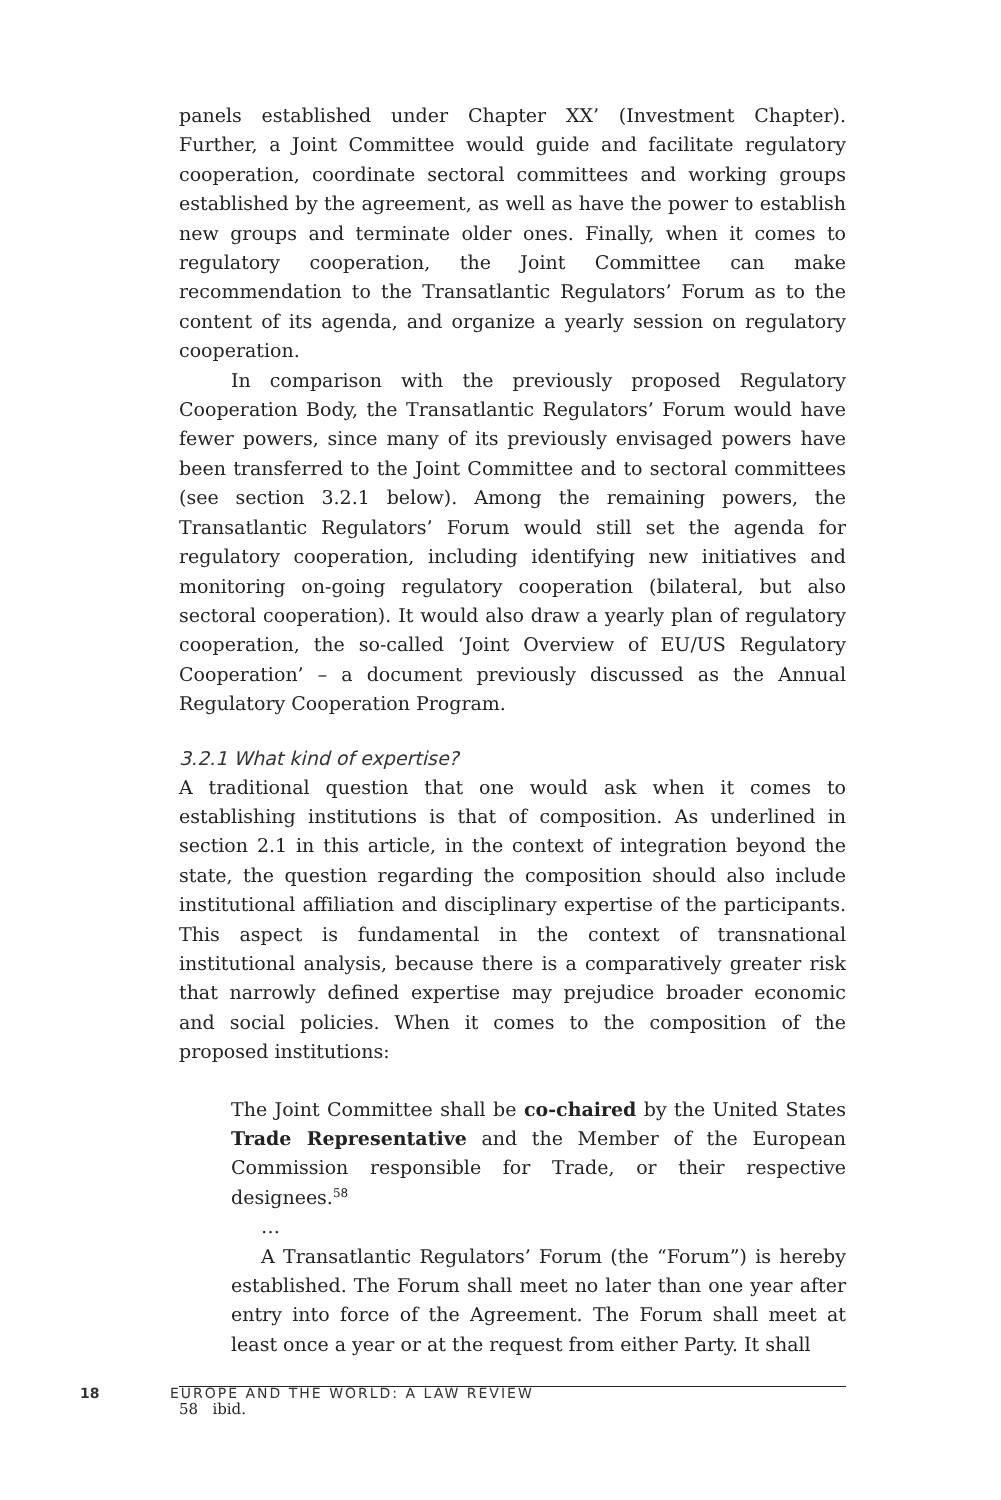panels established under Chapter XX’ (Investment Chapter). Further, a Joint Committee would guide and facilitate regulatory cooperation, coordinate sectoral committees and working groups established by the agreement, as well as have the power to establish new groups and terminate older ones. Finally, when it comes to regulatory cooperation, the Joint Committee can make recommendation to the Transatlantic Regulators’ Forum as to the content of its agenda, and organize a yearly session on regulatory cooperation.
In comparison with the previously proposed Regulatory Cooperation Body, the Transatlantic Regulators’ Forum would have fewer powers, since many of its previously envisaged powers have been transferred to the Joint Committee and to sectoral committees (see section 3.2.1 below). Among the remaining powers, the Transatlantic Regulators’ Forum would still set the agenda for regulatory cooperation, including identifying new initiatives and monitoring on-going regulatory cooperation (bilateral, but also sectoral cooperation). It would also draw a yearly plan of regulatory cooperation, the so-called ‘Joint Overview of EU/US Regulatory Cooperation’ – a document previously discussed as the Annual Regulatory Cooperation Program.
3.2.1 What kind of expertise?
A traditional question that one would ask when it comes to establishing institutions is that of composition. As underlined in section 2.1 in this article, in the context of integration beyond the state, the question regarding the composition should also include institutional affiliation and disciplinary expertise of the participants. This aspect is fundamental in the context of transnational institutional analysis, because there is a comparatively greater risk that narrowly defined expertise may prejudice broader economic and social policies. When it comes to the composition of the proposed institutions:
The Joint Committee shall be co-chaired by the United States Trade Representative and the Member of the European Commission responsible for Trade, or their respective designees.<sup>58</sup>
…
A Transatlantic Regulators’ Forum (the “Forum”) is hereby established. The Forum shall meet no later than one year after entry into force of the Agreement. The Forum shall meet at least once a year or at the request from either Party. It shall
58 ibid.
18 EUROPE AND THE WORLD: A LAW REVIEW